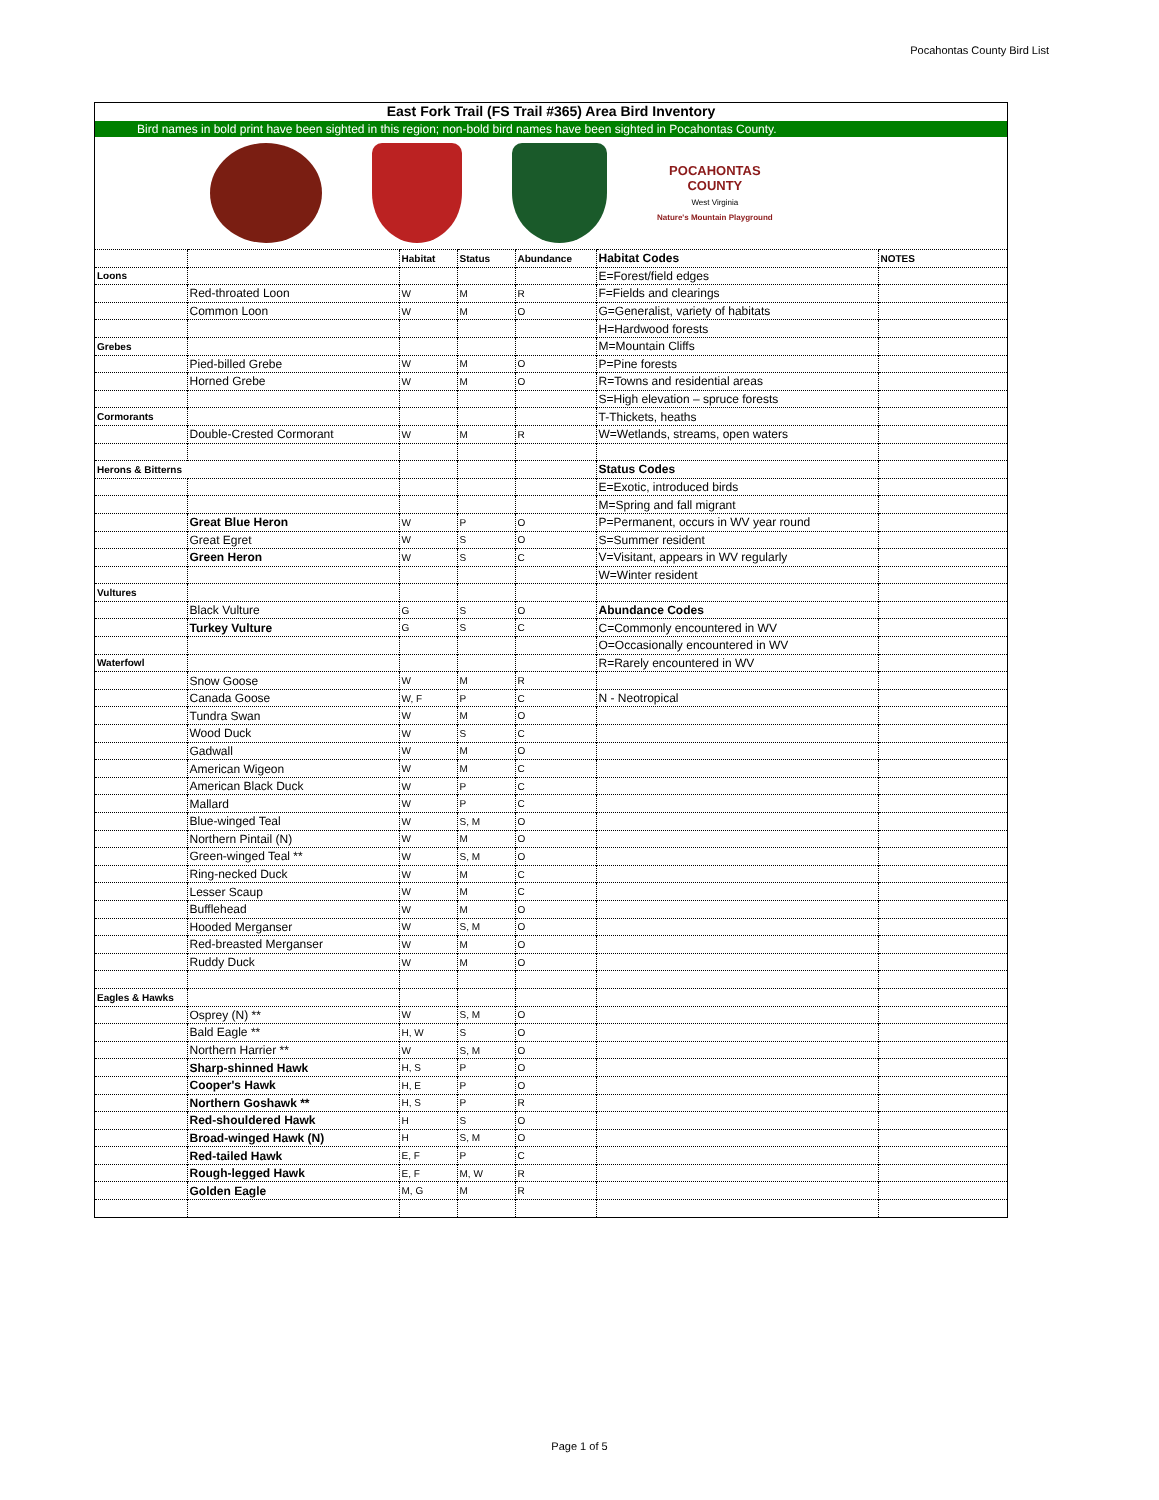Pocahontas County Bird List
East Fork Trail (FS Trail #365) Area Bird Inventory
Bird names in bold print have been sighted in this region; non-bold bird names have been sighted in Pocahontas County.
POCAHONTAS
COUNTY
West Virginia
Nature's Mountain Playground
| | | Habitat | Status | Abundance | Habitat Codes | NOTES |
| Loons | | | | | E=Forest/field edges | |
| | Red-throated Loon | W | M | R | F=Fields and clearings | |
| | Common Loon | W | M | O | G=Generalist, variety of habitats | |
| | | | | | H=Hardwood forests | |
| Grebes | | | | | M=Mountain Cliffs | |
| | Pied-billed Grebe | W | M | O | P=Pine forests | |
| | Horned Grebe | W | M | O | R=Towns and residential areas | |
| | | | | | S=High elevation – spruce forests | |
| Cormorants | | | | | T-Thickets, heaths | |
| | Double-Crested Cormorant | W | M | R | W=Wetlands, streams, open waters | |
| Herons & Bitterns | | | | | Status Codes | |
| | | | | | E=Exotic, introduced birds | |
| | | | | | M=Spring and fall migrant | |
| | Great Blue Heron | W | P | O | P=Permanent, occurs in WV year round | |
| | Great Egret | W | S | O | S=Summer resident | |
| | Green Heron | W | S | C | V=Visitant, appears in WV regularly | |
| | | | | | W=Winter resident | |
| Vultures | | | | | | |
| | Black Vulture | G | S | O | Abundance Codes | |
| | Turkey Vulture | G | S | C | C=Commonly encountered in WV | |
| | | | | | O=Occasionally encountered in WV | |
| Waterfowl | | | | | R=Rarely encountered in WV | |
| | Snow Goose | W | M | R | | |
| | Canada Goose | W, F | P | C | N - Neotropical | |
| | Tundra Swan | W | M | O | | |
| | Wood Duck | W | S | C | | |
| | Gadwall | W | M | O | | |
| | American Wigeon | W | M | C | | |
| | American Black Duck | W | P | C | | |
| | Mallard | W | P | C | | |
| | Blue-winged Teal | W | S, M | O | | |
| | Northern Pintail (N) | W | M | O | | |
| | Green-winged Teal ** | W | S, M | O | | |
| | Ring-necked Duck | W | M | C | | |
| | Lesser Scaup | W | M | C | | |
| | Bufflehead | W | M | O | | |
| | Hooded Merganser | W | S, M | O | | |
| | Red-breasted Merganser | W | M | O | | |
| | Ruddy Duck | W | M | O | | |
| Eagles & Hawks | | | | | | |
| | Osprey (N) ** | W | S, M | O | | |
| | Bald Eagle ** | H, W | S | O | | |
| | Northern Harrier ** | W | S, M | O | | |
| | Sharp-shinned Hawk | H, S | P | O | | |
| | Cooper's Hawk | H, E | P | O | | |
| | Northern Goshawk ** | H, S | P | R | | |
| | Red-shouldered Hawk | H | S | O | | |
| | Broad-winged Hawk (N) | H | S, M | O | | |
| | Red-tailed Hawk | E, F | P | C | | |
| | Rough-legged Hawk | E, F | M, W | R | | |
| | Golden Eagle | M, G | M | R | | |
Page 1 of 5